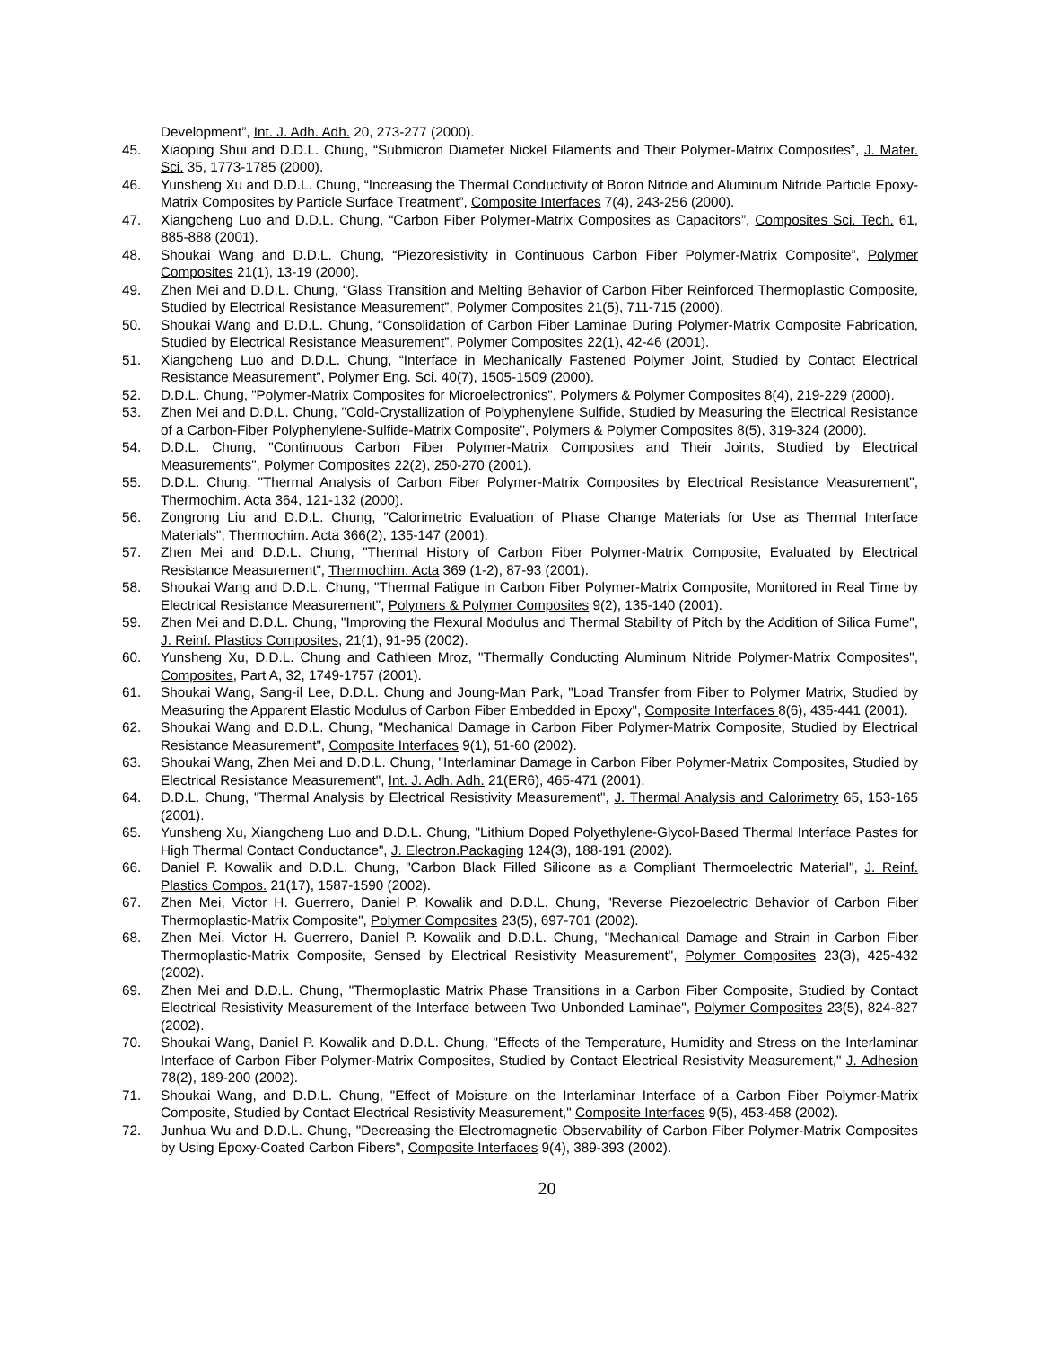Development”, Int. J. Adh. Adh. 20, 273-277 (2000).
45. Xiaoping Shui and D.D.L. Chung, “Submicron Diameter Nickel Filaments and Their Polymer-Matrix Composites”, J. Mater. Sci. 35, 1773-1785 (2000).
46. Yunsheng Xu and D.D.L. Chung, “Increasing the Thermal Conductivity of Boron Nitride and Aluminum Nitride Particle Epoxy-Matrix Composites by Particle Surface Treatment”, Composite Interfaces 7(4), 243-256 (2000).
47. Xiangcheng Luo and D.D.L. Chung, “Carbon Fiber Polymer-Matrix Composites as Capacitors”, Composites Sci. Tech. 61, 885-888 (2001).
48. Shoukai Wang and D.D.L. Chung, “Piezoresistivity in Continuous Carbon Fiber Polymer-Matrix Composite”, Polymer Composites 21(1), 13-19 (2000).
49. Zhen Mei and D.D.L. Chung, “Glass Transition and Melting Behavior of Carbon Fiber Reinforced Thermoplastic Composite, Studied by Electrical Resistance Measurement”, Polymer Composites 21(5), 711-715 (2000).
50. Shoukai Wang and D.D.L. Chung, “Consolidation of Carbon Fiber Laminae During Polymer-Matrix Composite Fabrication, Studied by Electrical Resistance Measurement”, Polymer Composites 22(1), 42-46 (2001).
51. Xiangcheng Luo and D.D.L. Chung, “Interface in Mechanically Fastened Polymer Joint, Studied by Contact Electrical Resistance Measurement”, Polymer Eng. Sci. 40(7), 1505-1509 (2000).
52. D.D.L. Chung, "Polymer-Matrix Composites for Microelectronics", Polymers & Polymer Composites 8(4), 219-229 (2000).
53. Zhen Mei and D.D.L. Chung, "Cold-Crystallization of Polyphenylene Sulfide, Studied by Measuring the Electrical Resistance of a Carbon-Fiber Polyphenylene-Sulfide-Matrix Composite", Polymers & Polymer Composites 8(5), 319-324 (2000).
54. D.D.L. Chung, "Continuous Carbon Fiber Polymer-Matrix Composites and Their Joints, Studied by Electrical Measurements", Polymer Composites 22(2), 250-270 (2001).
55. D.D.L. Chung, "Thermal Analysis of Carbon Fiber Polymer-Matrix Composites by Electrical Resistance Measurement", Thermochim. Acta 364, 121-132 (2000).
56. Zongrong Liu and D.D.L. Chung, "Calorimetric Evaluation of Phase Change Materials for Use as Thermal Interface Materials", Thermochim. Acta 366(2), 135-147 (2001).
57. Zhen Mei and D.D.L. Chung, "Thermal History of Carbon Fiber Polymer-Matrix Composite, Evaluated by Electrical Resistance Measurement", Thermochim. Acta 369 (1-2), 87-93 (2001).
58. Shoukai Wang and D.D.L. Chung, "Thermal Fatigue in Carbon Fiber Polymer-Matrix Composite, Monitored in Real Time by Electrical Resistance Measurement", Polymers & Polymer Composites 9(2), 135-140 (2001).
59. Zhen Mei and D.D.L. Chung, "Improving the Flexural Modulus and Thermal Stability of Pitch by the Addition of Silica Fume", J. Reinf. Plastics Composites, 21(1), 91-95 (2002).
60. Yunsheng Xu, D.D.L. Chung and Cathleen Mroz, "Thermally Conducting Aluminum Nitride Polymer-Matrix Composites", Composites, Part A, 32, 1749-1757 (2001).
61. Shoukai Wang, Sang-il Lee, D.D.L. Chung and Joung-Man Park, "Load Transfer from Fiber to Polymer Matrix, Studied by Measuring the Apparent Elastic Modulus of Carbon Fiber Embedded in Epoxy", Composite Interfaces 8(6), 435-441 (2001).
62. Shoukai Wang and D.D.L. Chung, "Mechanical Damage in Carbon Fiber Polymer-Matrix Composite, Studied by Electrical Resistance Measurement", Composite Interfaces 9(1), 51-60 (2002).
63. Shoukai Wang, Zhen Mei and D.D.L. Chung, "Interlaminar Damage in Carbon Fiber Polymer-Matrix Composites, Studied by Electrical Resistance Measurement", Int. J. Adh. Adh. 21(ER6), 465-471 (2001).
64. D.D.L. Chung, "Thermal Analysis by Electrical Resistivity Measurement", J. Thermal Analysis and Calorimetry 65, 153-165 (2001).
65. Yunsheng Xu, Xiangcheng Luo and D.D.L. Chung, "Lithium Doped Polyethylene-Glycol-Based Thermal Interface Pastes for High Thermal Contact Conductance", J. Electron.Packaging 124(3), 188-191 (2002).
66. Daniel P. Kowalik and D.D.L. Chung, "Carbon Black Filled Silicone as a Compliant Thermoelectric Material", J. Reinf. Plastics Compos. 21(17), 1587-1590 (2002).
67. Zhen Mei, Victor H. Guerrero, Daniel P. Kowalik and D.D.L. Chung, "Reverse Piezoelectric Behavior of Carbon Fiber Thermoplastic-Matrix Composite", Polymer Composites 23(5), 697-701 (2002).
68. Zhen Mei, Victor H. Guerrero, Daniel P. Kowalik and D.D.L. Chung, "Mechanical Damage and Strain in Carbon Fiber Thermoplastic-Matrix Composite, Sensed by Electrical Resistivity Measurement", Polymer Composites 23(3), 425-432 (2002).
69. Zhen Mei and D.D.L. Chung, "Thermoplastic Matrix Phase Transitions in a Carbon Fiber Composite, Studied by Contact Electrical Resistivity Measurement of the Interface between Two Unbonded Laminae", Polymer Composites 23(5), 824-827 (2002).
70. Shoukai Wang, Daniel P. Kowalik and D.D.L. Chung, "Effects of the Temperature, Humidity and Stress on the Interlaminar Interface of Carbon Fiber Polymer-Matrix Composites, Studied by Contact Electrical Resistivity Measurement," J. Adhesion 78(2), 189-200 (2002).
71. Shoukai Wang, and D.D.L. Chung, "Effect of Moisture on the Interlaminar Interface of a Carbon Fiber Polymer-Matrix Composite, Studied by Contact Electrical Resistivity Measurement," Composite Interfaces 9(5), 453-458 (2002).
72. Junhua Wu and D.D.L. Chung, "Decreasing the Electromagnetic Observability of Carbon Fiber Polymer-Matrix Composites by Using Epoxy-Coated Carbon Fibers", Composite Interfaces 9(4), 389-393 (2002).
20